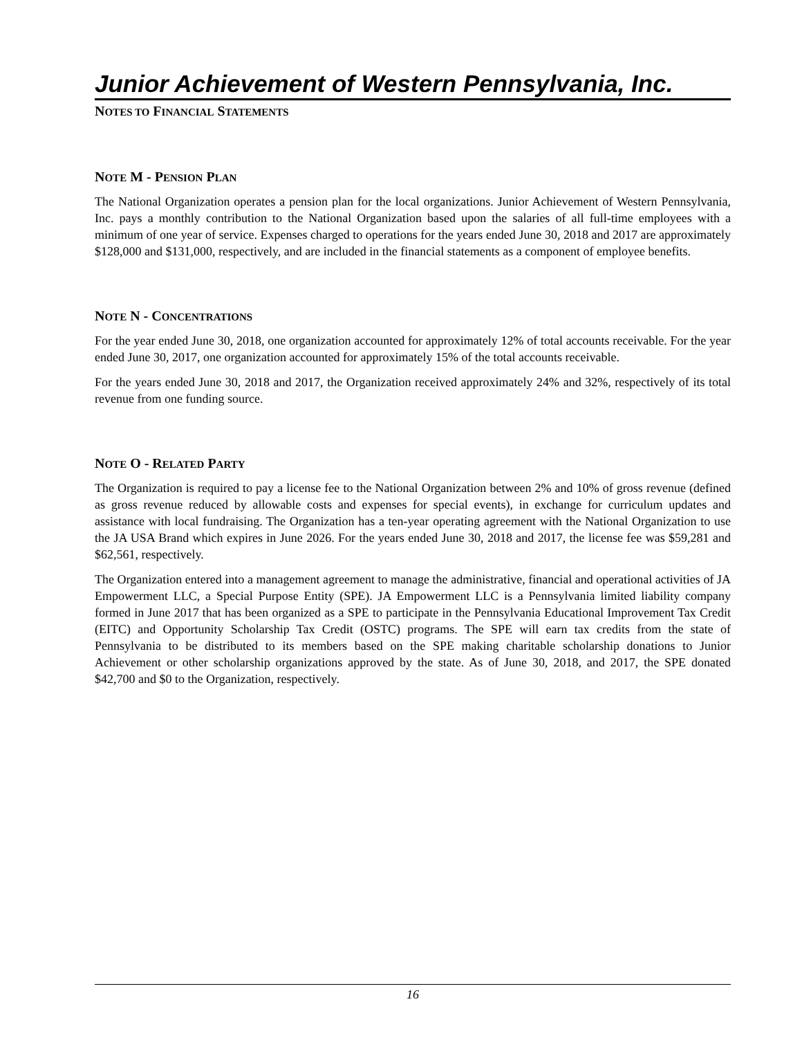Junior Achievement of Western Pennsylvania, Inc.
NOTES TO FINANCIAL STATEMENTS
NOTE M - PENSION PLAN
The National Organization operates a pension plan for the local organizations. Junior Achievement of Western Pennsylvania, Inc. pays a monthly contribution to the National Organization based upon the salaries of all full-time employees with a minimum of one year of service. Expenses charged to operations for the years ended June 30, 2018 and 2017 are approximately $128,000 and $131,000, respectively, and are included in the financial statements as a component of employee benefits.
NOTE N - CONCENTRATIONS
For the year ended June 30, 2018, one organization accounted for approximately 12% of total accounts receivable. For the year ended June 30, 2017, one organization accounted for approximately 15% of the total accounts receivable.
For the years ended June 30, 2018 and 2017, the Organization received approximately 24% and 32%, respectively of its total revenue from one funding source.
NOTE O - RELATED PARTY
The Organization is required to pay a license fee to the National Organization between 2% and 10% of gross revenue (defined as gross revenue reduced by allowable costs and expenses for special events), in exchange for curriculum updates and assistance with local fundraising. The Organization has a ten-year operating agreement with the National Organization to use the JA USA Brand which expires in June 2026. For the years ended June 30, 2018 and 2017, the license fee was $59,281 and $62,561, respectively.
The Organization entered into a management agreement to manage the administrative, financial and operational activities of JA Empowerment LLC, a Special Purpose Entity (SPE). JA Empowerment LLC is a Pennsylvania limited liability company formed in June 2017 that has been organized as a SPE to participate in the Pennsylvania Educational Improvement Tax Credit (EITC) and Opportunity Scholarship Tax Credit (OSTC) programs. The SPE will earn tax credits from the state of Pennsylvania to be distributed to its members based on the SPE making charitable scholarship donations to Junior Achievement or other scholarship organizations approved by the state. As of June 30, 2018, and 2017, the SPE donated $42,700 and $0 to the Organization, respectively.
16